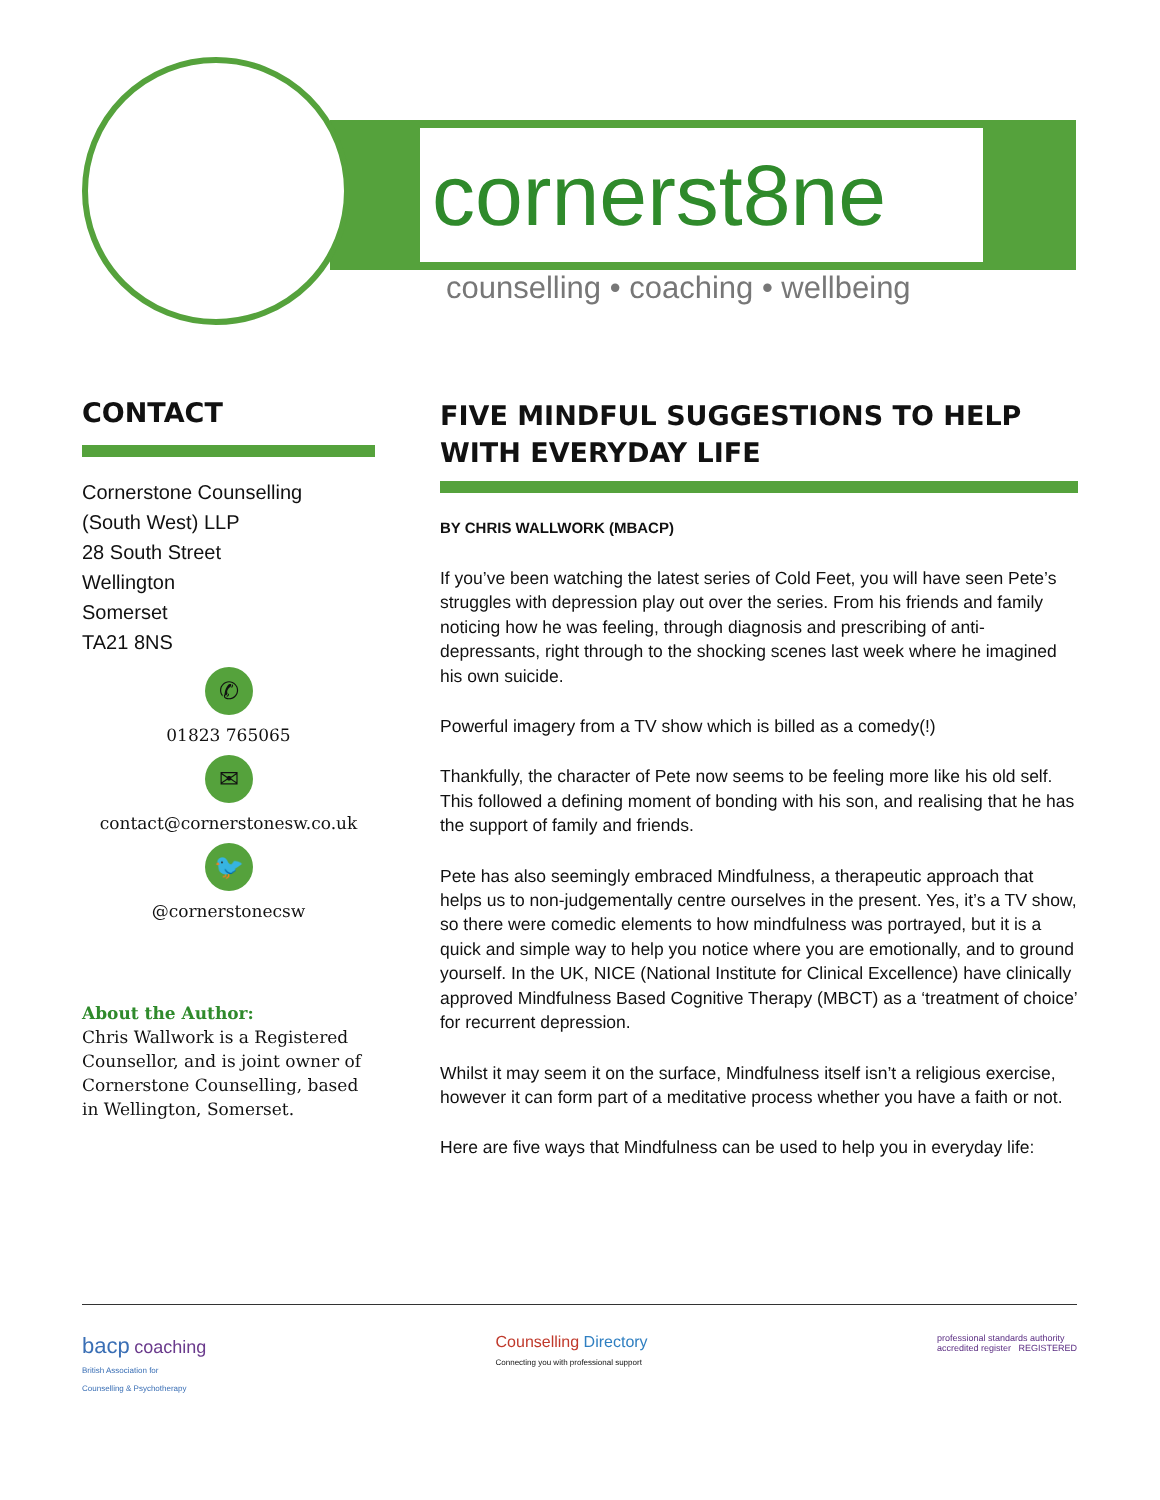cornerst8ne
counselling • coaching • wellbeing
CONTACT
Cornerstone Counselling
(South West) LLP
28 South Street
Wellington
Somerset
TA21 8NS
✆
01823 765065
✉
contact@cornerstonesw.co.uk
🐦
@cornerstonecsw
About the Author:
Chris Wallwork is a Registered Counsellor, and is joint owner of Cornerstone Counselling, based in Wellington, Somerset.
FIVE MINDFUL SUGGESTIONS TO HELP WITH EVERYDAY LIFE
BY CHRIS WALLWORK (MBACP)
If you’ve been watching the latest series of Cold Feet, you will have seen Pete’s struggles with depression play out over the series. From his friends and family noticing how he was feeling, through diagnosis and prescribing of anti-depressants, right through to the shocking scenes last week where he imagined his own suicide.
Powerful imagery from a TV show which is billed as a comedy(!)
Thankfully, the character of Pete now seems to be feeling more like his old self. This followed a defining moment of bonding with his son, and realising that he has the support of family and friends.
Pete has also seemingly embraced Mindfulness, a therapeutic approach that helps us to non-judgementally centre ourselves in the present. Yes, it’s a TV show, so there were comedic elements to how mindfulness was portrayed, but it is a quick and simple way to help you notice where you are emotionally, and to ground yourself. In the UK, NICE (National Institute for Clinical Excellence) have clinically approved Mindfulness Based Cognitive Therapy (MBCT) as a ‘treatment of choice’ for recurrent depression.
Whilst it may seem it on the surface, Mindfulness itself isn’t a religious exercise, however it can form part of a meditative process whether you have a faith or not.
Here are five ways that Mindfulness can be used to help you in everyday life:
bacp coaching
British Association for
Counselling & Psychotherapy
Counselling Directory
Connecting you with professional support
professional standards authority
accredited register REGISTERED